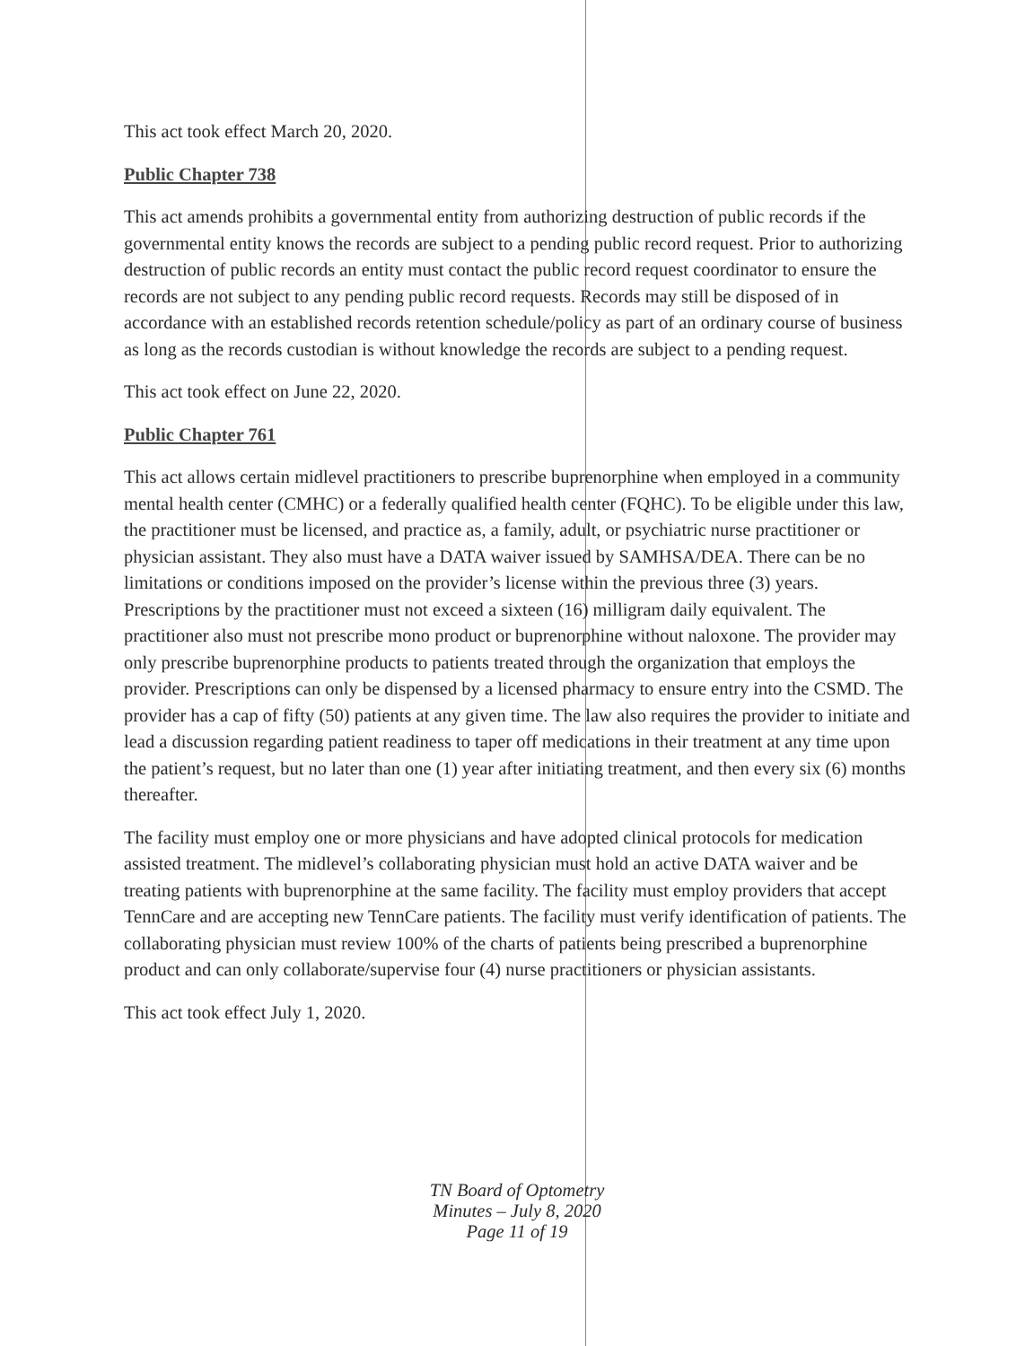This act took effect March 20, 2020.
Public Chapter 738
This act amends prohibits a governmental entity from authorizing destruction of public records if the governmental entity knows the records are subject to a pending public record request. Prior to authorizing destruction of public records an entity must contact the public record request coordinator to ensure the records are not subject to any pending public record requests. Records may still be disposed of in accordance with an established records retention schedule/policy as part of an ordinary course of business as long as the records custodian is without knowledge the records are subject to a pending request.
This act took effect on June 22, 2020.
Public Chapter 761
This act allows certain midlevel practitioners to prescribe buprenorphine when employed in a community mental health center (CMHC) or a federally qualified health center (FQHC). To be eligible under this law, the practitioner must be licensed, and practice as, a family, adult, or psychiatric nurse practitioner or physician assistant. They also must have a DATA waiver issued by SAMHSA/DEA. There can be no limitations or conditions imposed on the provider’s license within the previous three (3) years. Prescriptions by the practitioner must not exceed a sixteen (16) milligram daily equivalent. The practitioner also must not prescribe mono product or buprenorphine without naloxone. The provider may only prescribe buprenorphine products to patients treated through the organization that employs the provider. Prescriptions can only be dispensed by a licensed pharmacy to ensure entry into the CSMD. The provider has a cap of fifty (50) patients at any given time. The law also requires the provider to initiate and lead a discussion regarding patient readiness to taper off medications in their treatment at any time upon the patient’s request, but no later than one (1) year after initiating treatment, and then every six (6) months thereafter.
The facility must employ one or more physicians and have adopted clinical protocols for medication assisted treatment. The midlevel’s collaborating physician must hold an active DATA waiver and be treating patients with buprenorphine at the same facility. The facility must employ providers that accept TennCare and are accepting new TennCare patients. The facility must verify identification of patients. The collaborating physician must review 100% of the charts of patients being prescribed a buprenorphine product and can only collaborate/supervise four (4) nurse practitioners or physician assistants.
This act took effect July 1, 2020.
TN Board of Optometry
Minutes – July 8, 2020
Page 11 of 19